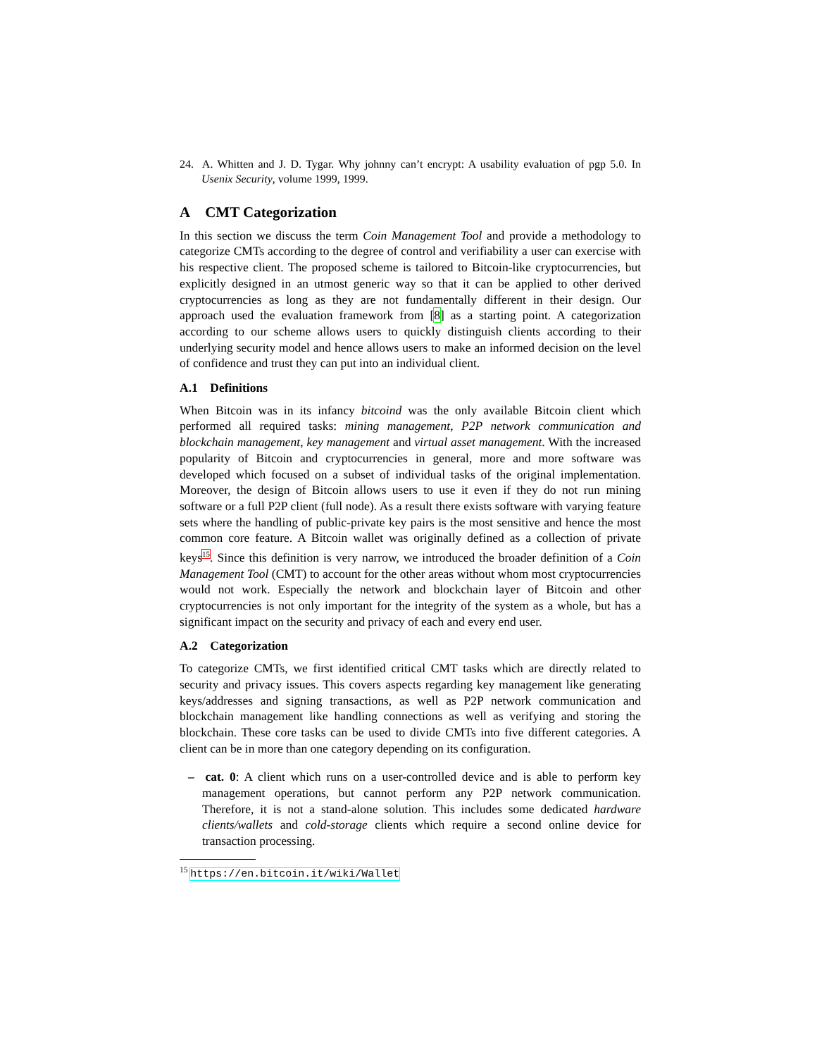24. A. Whitten and J. D. Tygar. Why johnny can’t encrypt: A usability evaluation of pgp 5.0. In Usenix Security, volume 1999, 1999.
A CMT Categorization
In this section we discuss the term Coin Management Tool and provide a methodology to categorize CMTs according to the degree of control and verifiability a user can exercise with his respective client. The proposed scheme is tailored to Bitcoin-like cryptocurrencies, but explicitly designed in an utmost generic way so that it can be applied to other derived cryptocurrencies as long as they are not fundamentally different in their design. Our approach used the evaluation framework from [8] as a starting point. A categorization according to our scheme allows users to quickly distinguish clients according to their underlying security model and hence allows users to make an informed decision on the level of confidence and trust they can put into an individual client.
A.1 Definitions
When Bitcoin was in its infancy bitcoind was the only available Bitcoin client which performed all required tasks: mining management, P2P network communication and blockchain management, key management and virtual asset management. With the increased popularity of Bitcoin and cryptocurrencies in general, more and more software was developed which focused on a subset of individual tasks of the original implementation. Moreover, the design of Bitcoin allows users to use it even if they do not run mining software or a full P2P client (full node). As a result there exists software with varying feature sets where the handling of public-private key pairs is the most sensitive and hence the most common core feature. A Bitcoin wallet was originally defined as a collection of private keys<sup>15</sup>. Since this definition is very narrow, we introduced the broader definition of a Coin Management Tool (CMT) to account for the other areas without whom most cryptocurrencies would not work. Especially the network and blockchain layer of Bitcoin and other cryptocurrencies is not only important for the integrity of the system as a whole, but has a significant impact on the security and privacy of each and every end user.
A.2 Categorization
To categorize CMTs, we first identified critical CMT tasks which are directly related to security and privacy issues. This covers aspects regarding key management like generating keys/addresses and signing transactions, as well as P2P network communication and blockchain management like handling connections as well as verifying and storing the blockchain. These core tasks can be used to divide CMTs into five different categories. A client can be in more than one category depending on its configuration.
– cat. 0: A client which runs on a user-controlled device and is able to perform key management operations, but cannot perform any P2P network communication. Therefore, it is not a stand-alone solution. This includes some dedicated hardware clients/wallets and cold-storage clients which require a second online device for transaction processing.
<sup>15</sup> https://en.bitcoin.it/wiki/Wallet